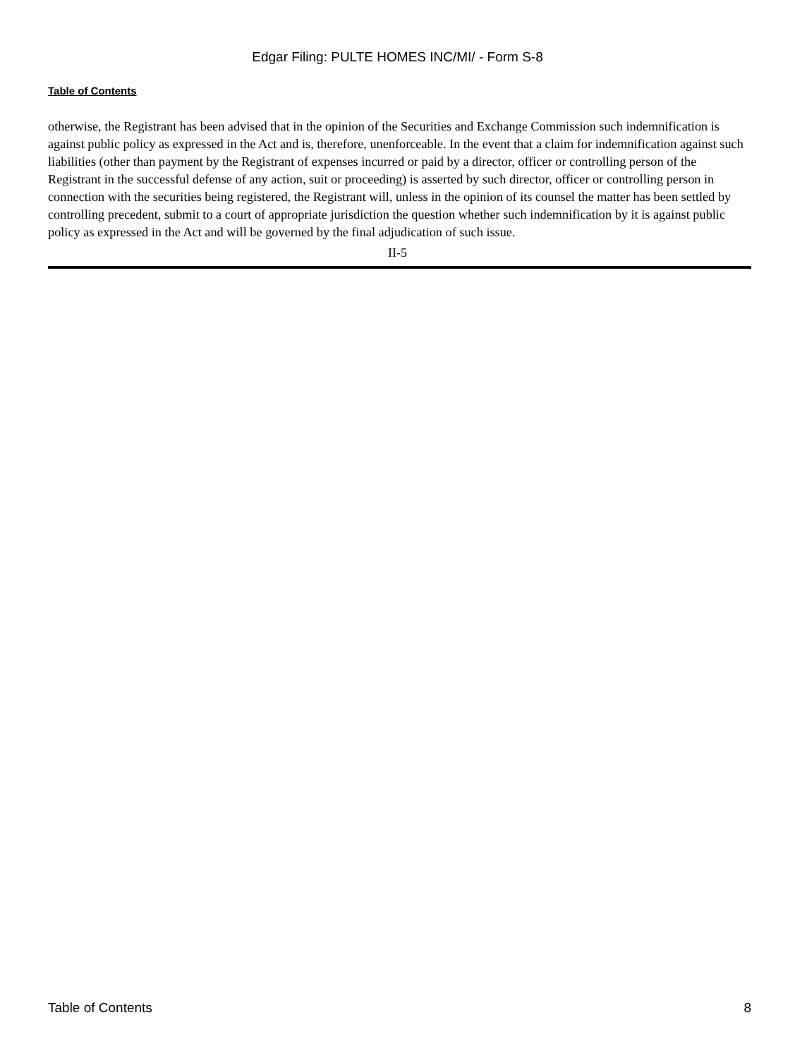Edgar Filing: PULTE HOMES INC/MI/ - Form S-8
Table of Contents
otherwise, the Registrant has been advised that in the opinion of the Securities and Exchange Commission such indemnification is against public policy as expressed in the Act and is, therefore, unenforceable. In the event that a claim for indemnification against such liabilities (other than payment by the Registrant of expenses incurred or paid by a director, officer or controlling person of the Registrant in the successful defense of any action, suit or proceeding) is asserted by such director, officer or controlling person in connection with the securities being registered, the Registrant will, unless in the opinion of its counsel the matter has been settled by controlling precedent, submit to a court of appropriate jurisdiction the question whether such indemnification by it is against public policy as expressed in the Act and will be governed by the final adjudication of such issue.
II-5
Table of Contents 8